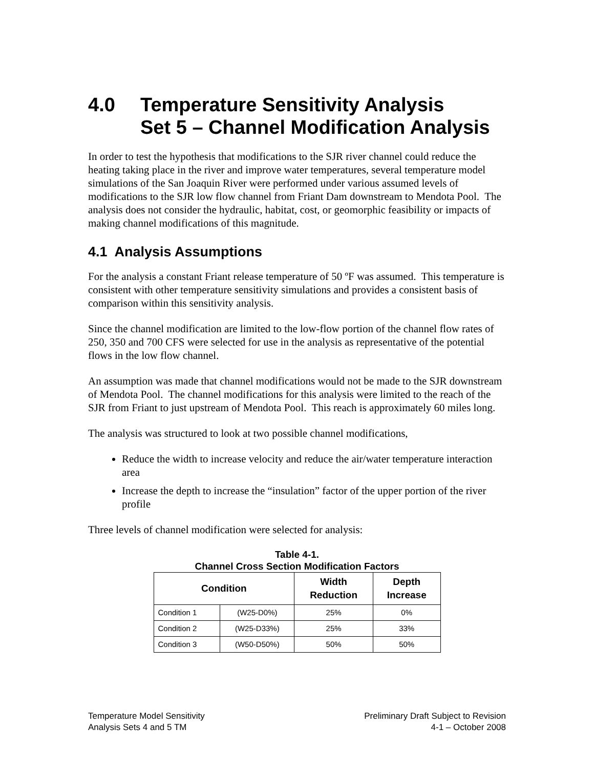4.0 Temperature Sensitivity Analysis
Set 5 – Channel Modification Analysis
In order to test the hypothesis that modifications to the SJR river channel could reduce the heating taking place in the river and improve water temperatures, several temperature model simulations of the San Joaquin River were performed under various assumed levels of modifications to the SJR low flow channel from Friant Dam downstream to Mendota Pool. The analysis does not consider the hydraulic, habitat, cost, or geomorphic feasibility or impacts of making channel modifications of this magnitude.
4.1 Analysis Assumptions
For the analysis a constant Friant release temperature of 50 ºF was assumed. This temperature is consistent with other temperature sensitivity simulations and provides a consistent basis of comparison within this sensitivity analysis.
Since the channel modification are limited to the low-flow portion of the channel flow rates of 250, 350 and 700 CFS were selected for use in the analysis as representative of the potential flows in the low flow channel.
An assumption was made that channel modifications would not be made to the SJR downstream of Mendota Pool. The channel modifications for this analysis were limited to the reach of the SJR from Friant to just upstream of Mendota Pool. This reach is approximately 60 miles long.
The analysis was structured to look at two possible channel modifications,
Reduce the width to increase velocity and reduce the air/water temperature interaction area
Increase the depth to increase the “insulation” factor of the upper portion of the river profile
Three levels of channel modification were selected for analysis:
Table 4-1.
Channel Cross Section Modification Factors
| Condition | | Width Reduction | Depth Increase |
| --- | --- | --- | --- |
| Condition 1 | (W25-D0%) | 25% | 0% |
| Condition 2 | (W25-D33%) | 25% | 33% |
| Condition 3 | (W50-D50%) | 50% | 50% |
Temperature Model Sensitivity
Analysis Sets 4 and 5 TM
Preliminary Draft Subject to Revision
4-1 – October 2008